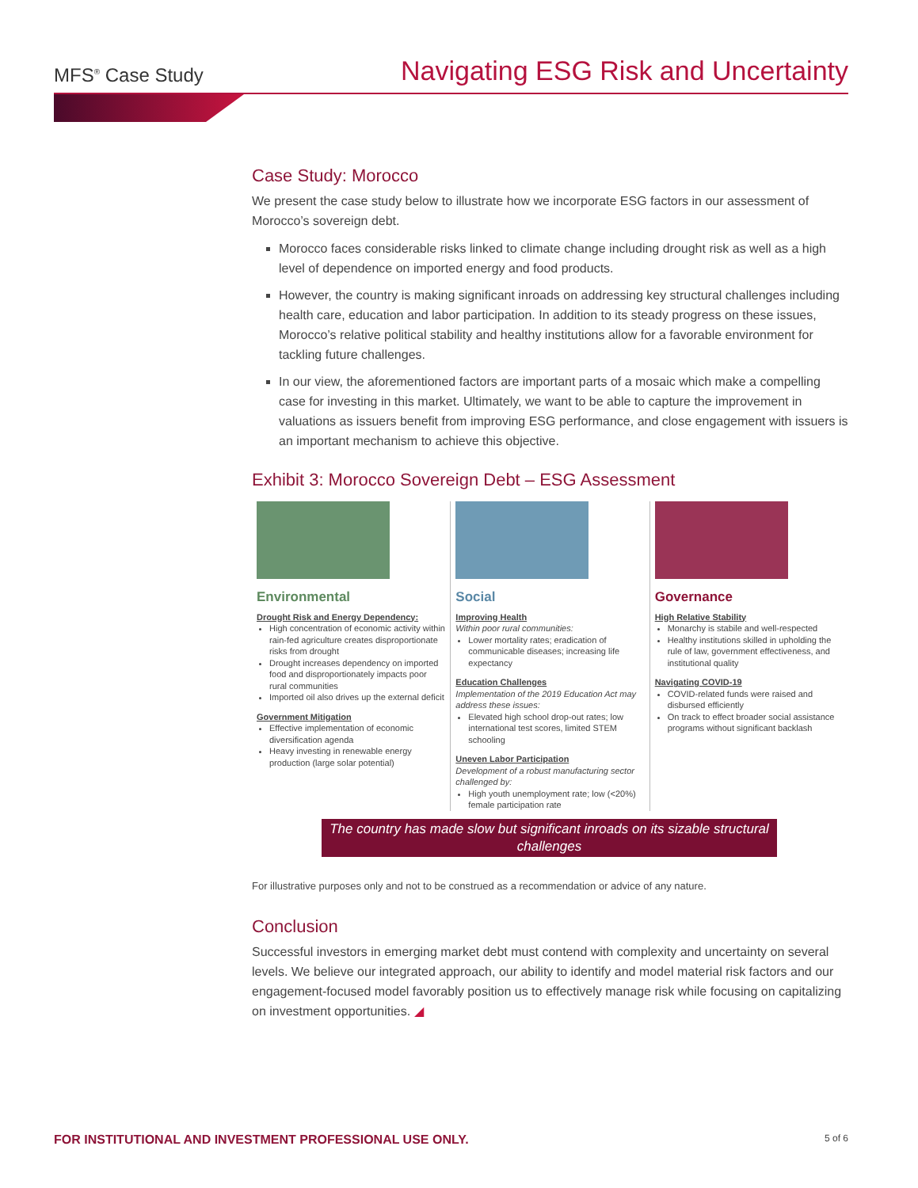MFS<sup>®</sup> Case Study
Navigating ESG Risk and Uncertainty
Case Study: Morocco
We present the case study below to illustrate how we incorporate ESG factors in our assessment of Morocco’s sovereign debt.
Morocco faces considerable risks linked to climate change including drought risk as well as a high level of dependence on imported energy and food products.
However, the country is making significant inroads on addressing key structural challenges including health care, education and labor participation. In addition to its steady progress on these issues, Morocco’s relative political stability and healthy institutions allow for a favorable environment for tackling future challenges.
In our view, the aforementioned factors are important parts of a mosaic which make a compelling case for investing in this market. Ultimately, we want to be able to capture the improvement in valuations as issuers benefit from improving ESG performance, and close engagement with issuers is an important mechanism to achieve this objective.
Exhibit 3: Morocco Sovereign Debt – ESG Assessment
Environmental
Drought Risk and Energy Dependency:
High concentration of economic activity within rain-fed agriculture creates disproportionate risks from drought
Drought increases dependency on imported food and disproportionately impacts poor rural communities
Imported oil also drives up the external deficit
Government Mitigation
Effective implementation of economic diversification agenda
Heavy investing in renewable energy production (large solar potential)
Social
Improving Health
Within poor rural communities:
Lower mortality rates; eradication of communicable diseases; increasing life expectancy
Education Challenges
Implementation of the 2019 Education Act may address these issues:
Elevated high school drop-out rates; low international test scores, limited STEM schooling
Uneven Labor Participation
Development of a robust manufacturing sector challenged by:
High youth unemployment rate; low (<20%) female participation rate
Governance
High Relative Stability
Monarchy is stabile and well-respected
Healthy institutions skilled in upholding the rule of law, government effectiveness, and institutional quality
Navigating COVID-19
COVID-related funds were raised and disbursed efficiently
On track to effect broader social assistance programs without significant backlash
The country has made slow but significant inroads on its sizable structural challenges
For illustrative purposes only and not to be construed as a recommendation or advice of any nature.
Conclusion
Successful investors in emerging market debt must contend with complexity and uncertainty on several levels. We believe our integrated approach, our ability to identify and model material risk factors and our engagement-focused model favorably position us to effectively manage risk while focusing on capitalizing on investment opportunities. ◢
FOR INSTITUTIONAL AND INVESTMENT PROFESSIONAL USE ONLY. 5 of 6